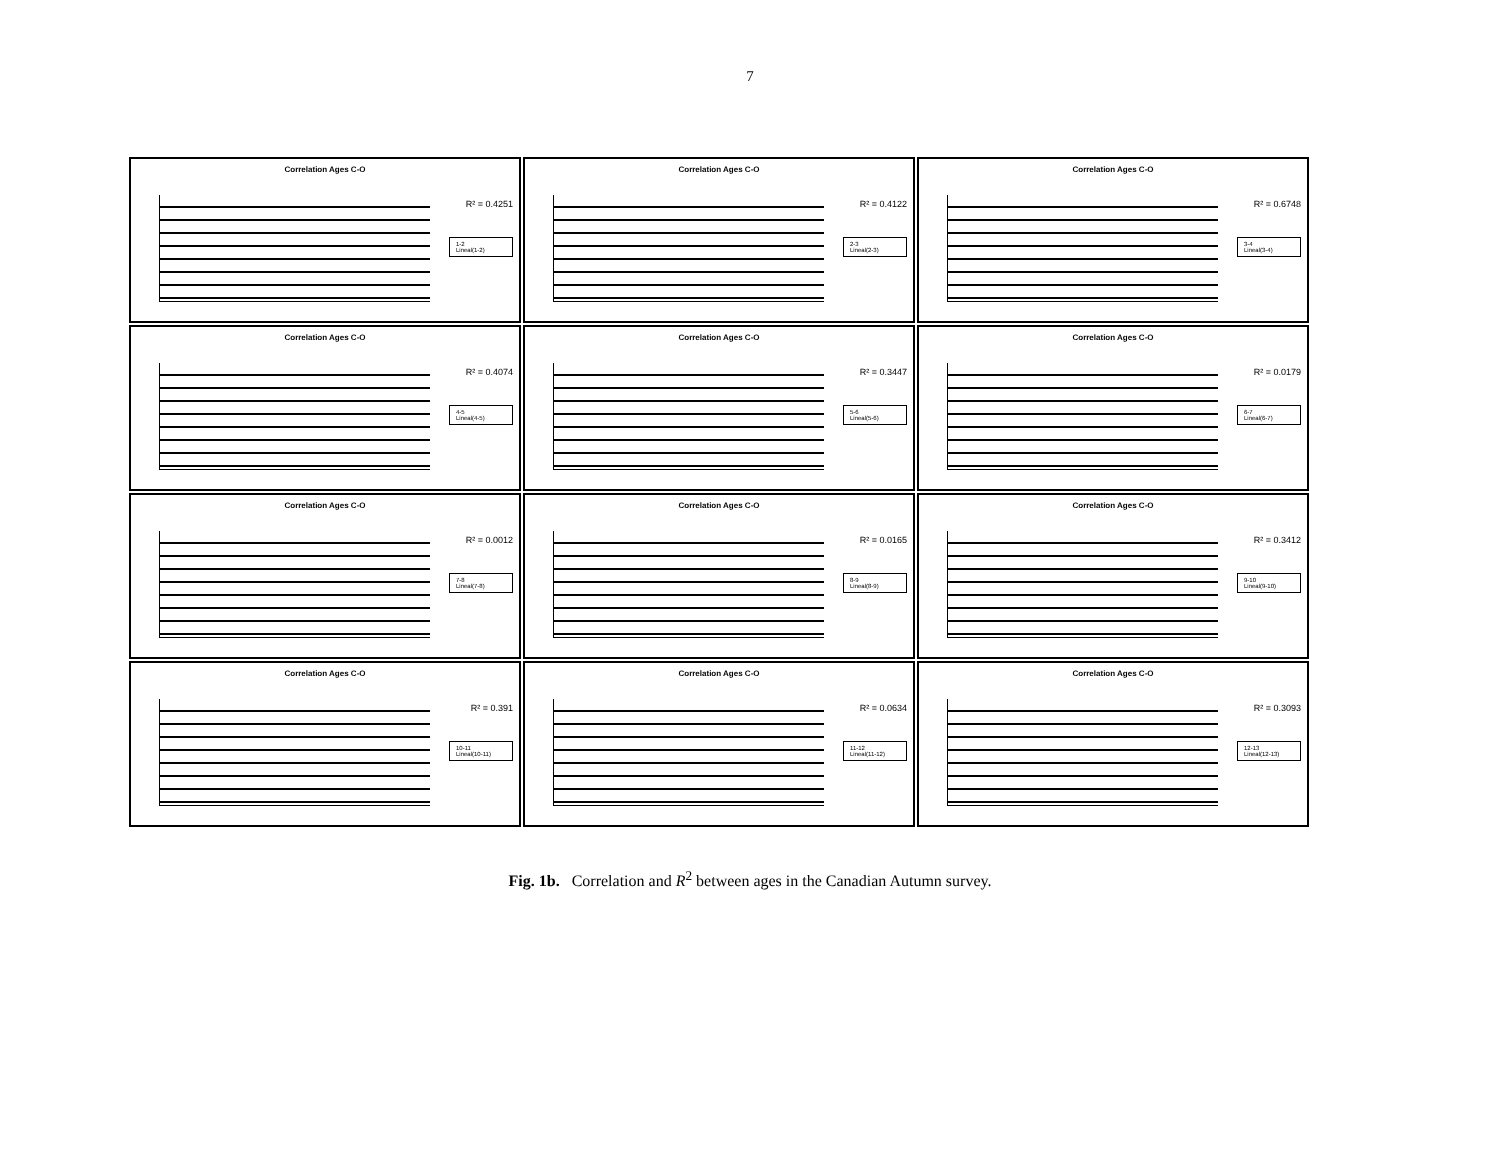7
Correlation Ages C-O
R² = 0.4251
1-2
Lineal(1-2)
Correlation Ages C-O
R² = 0.4122
2-3
Lineal(2-3)
Correlation Ages C-O
R² = 0.6748
3-4
Lineal(3-4)
Correlation Ages C-O
R² = 0.4074
4-5
Lineal(4-5)
Correlation Ages C-O
R² = 0.3447
5-6
Lineal(5-6)
Correlation Ages C-O
R² = 0.0179
6-7
Lineal(6-7)
Correlation Ages C-O
R² = 0.0012
7-8
Lineal(7-8)
Correlation Ages C-O
R² = 0.0165
8-9
Lineal(8-9)
Correlation Ages C-O
R² = 0.3412
9-10
Lineal(9-10)
Correlation Ages C-O
R² = 0.391
10-11
Lineal(10-11)
Correlation Ages C-O
R² = 0.0634
11-12
Lineal(11-12)
Correlation Ages C-O
R² = 0.3093
12-13
Lineal(12-13)
Fig. 1b. Correlation and R<sup>2</sup> between ages in the Canadian Autumn survey.